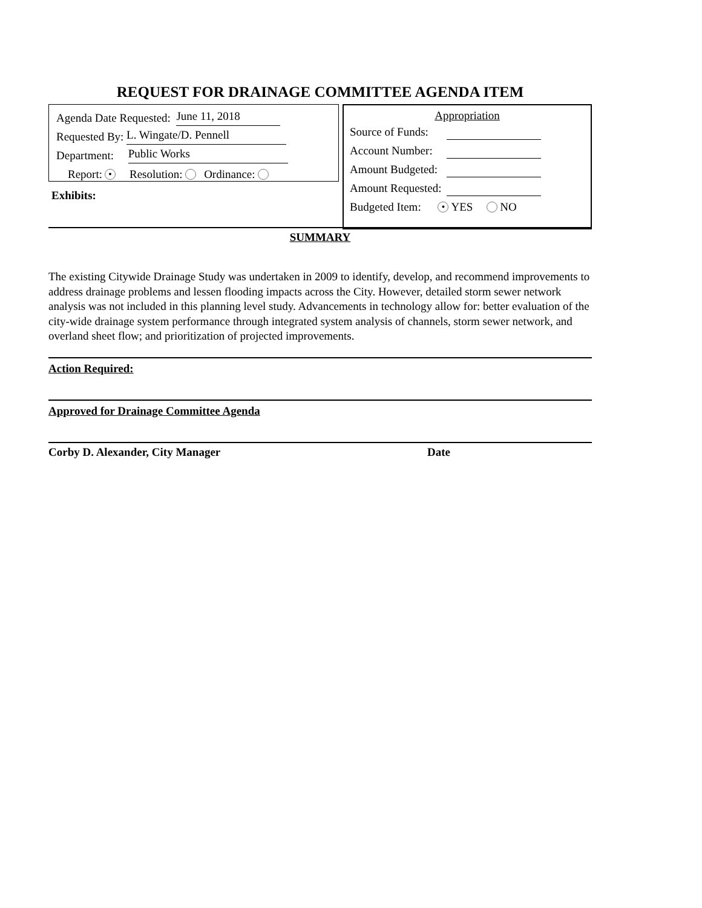REQUEST FOR DRAINAGE COMMITTEE AGENDA ITEM
Agenda Date Requested: June 11, 2018
Requested By: L. Wingate/D. Pennell
Department: Public Works
Report: ● Resolution: Ordinance:
Exhibits:
Appropriation
Source of Funds:
Account Number:
Amount Budgeted:
Amount Requested:
Budgeted Item: ● YES NO
SUMMARY
The existing Citywide Drainage Study was undertaken in 2009 to identify, develop, and recommend improvements to address drainage problems and lessen flooding impacts across the City. However, detailed storm sewer network analysis was not included in this planning level study. Advancements in technology allow for: better evaluation of the city-wide drainage system performance through integrated system analysis of channels, storm sewer network, and overland sheet flow; and prioritization of projected improvements.
Action Required:
Approved for Drainage Committee Agenda
Corby D. Alexander, City Manager Date